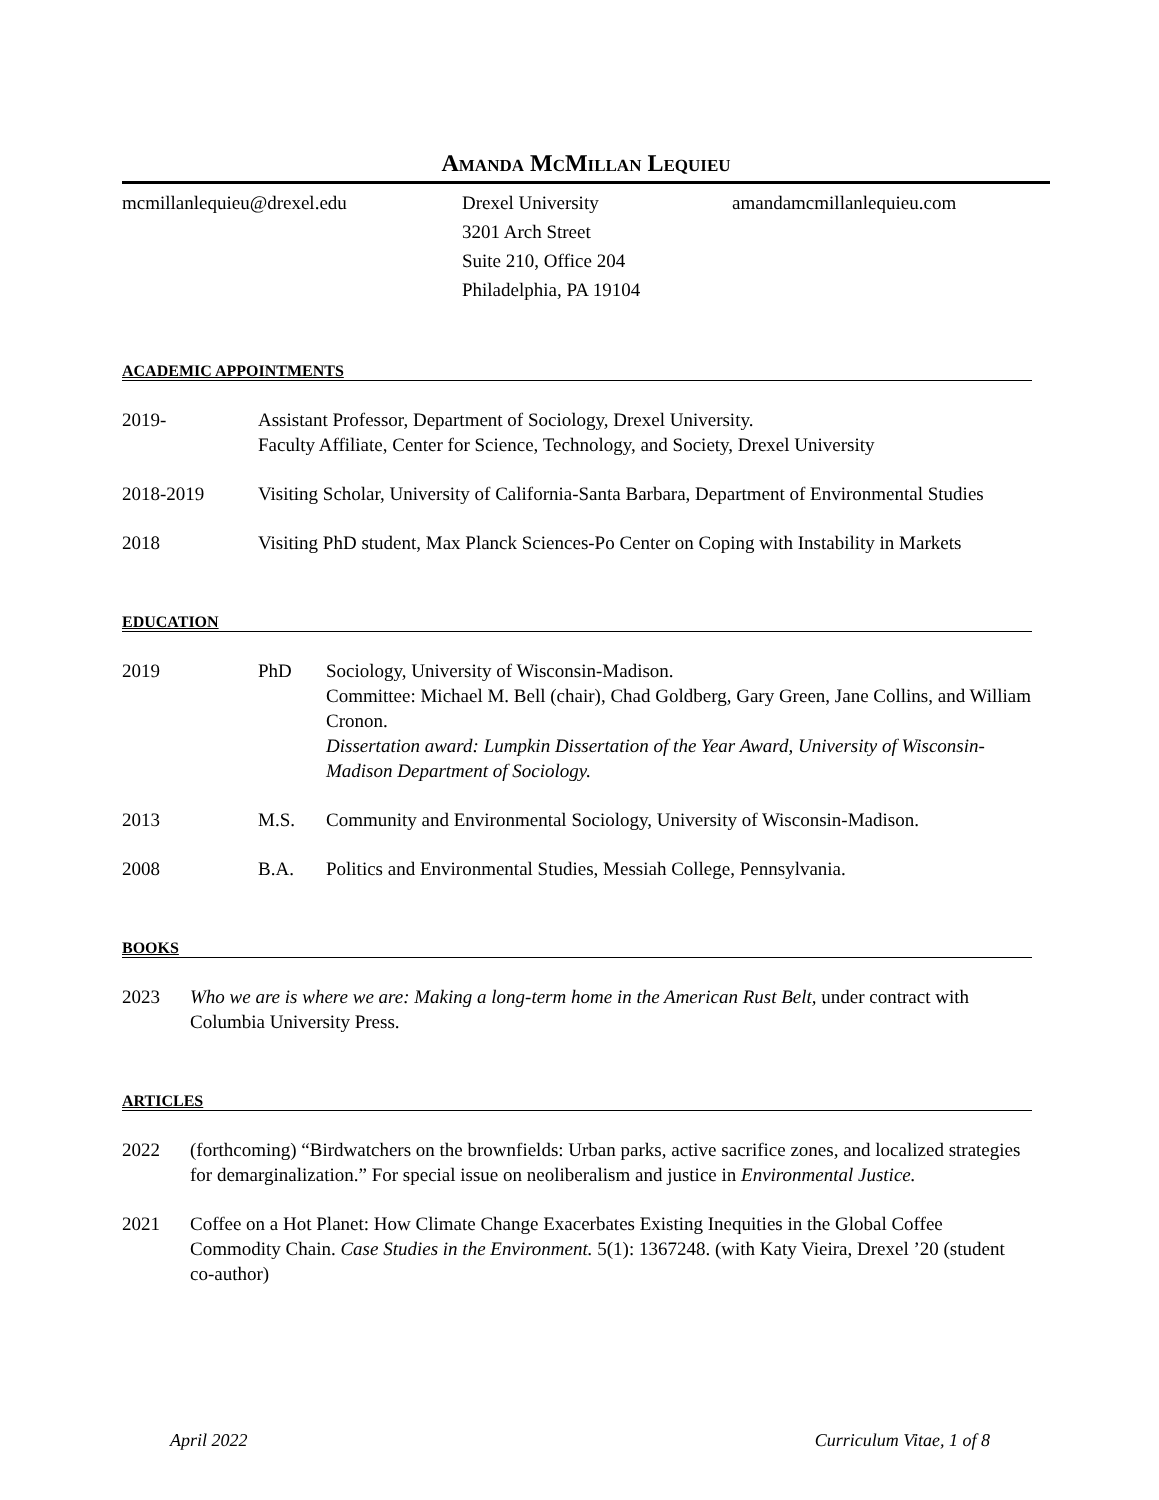AMANDA MCMILLAN LEQUIEU
mcmillanlequieu@drexel.edu Drexel University
3201 Arch Street
Suite 210, Office 204
Philadelphia, PA 19104
amandamcmillanlequieu.com
ACADEMIC APPOINTMENTS
2019- Assistant Professor, Department of Sociology, Drexel University.
Faculty Affiliate, Center for Science, Technology, and Society, Drexel University
2018-2019 Visiting Scholar, University of California-Santa Barbara, Department of Environmental Studies
2018 Visiting PhD student, Max Planck Sciences-Po Center on Coping with Instability in Markets
EDUCATION
2019 PhD Sociology, University of Wisconsin-Madison.
Committee: Michael M. Bell (chair), Chad Goldberg, Gary Green, Jane Collins, and William Cronon.
Dissertation award: Lumpkin Dissertation of the Year Award, University of Wisconsin-Madison Department of Sociology.
2013 M.S. Community and Environmental Sociology, University of Wisconsin-Madison.
2008 B.A. Politics and Environmental Studies, Messiah College, Pennsylvania.
BOOKS
2023 Who we are is where we are: Making a long-term home in the American Rust Belt, under contract with Columbia University Press.
ARTICLES
2022 (forthcoming) “Birdwatchers on the brownfields: Urban parks, active sacrifice zones, and localized strategies for demarginalization.” For special issue on neoliberalism and justice in Environmental Justice.
2021 Coffee on a Hot Planet: How Climate Change Exacerbates Existing Inequities in the Global Coffee Commodity Chain. Case Studies in the Environment. 5(1): 1367248. (with Katy Vieira, Drexel ’20 (student co-author)
April 2022 Curriculum Vitae, 1 of 8